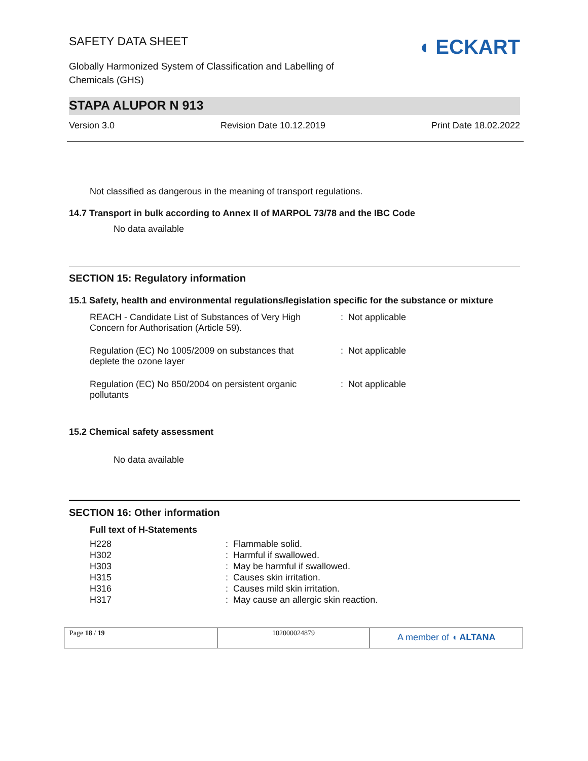SAFETY DATA SHEET
Globally Harmonized System of Classification and Labelling of
Chemicals (GHS)
◖ ECKART
STAPA ALUPOR N 913
Version 3.0 Revision Date 10.12.2019 Print Date 18.02.2022
Not classified as dangerous in the meaning of transport regulations.
14.7 Transport in bulk according to Annex II of MARPOL 73/78 and the IBC Code
No data available
SECTION 15: Regulatory information
15.1 Safety, health and environmental regulations/legislation specific for the substance or mixture
| REACH - Candidate List of Substances of Very High Concern for Authorisation (Article 59). | : Not applicable |
| Regulation (EC) No 1005/2009 on substances that deplete the ozone layer | : Not applicable |
| Regulation (EC) No 850/2004 on persistent organic pollutants | : Not applicable |
15.2 Chemical safety assessment
No data available
SECTION 16: Other information
Full text of H-Statements
| H228 | : Flammable solid. |
| H302 | : Harmful if swallowed. |
| H303 | : May be harmful if swallowed. |
| H315 | : Causes skin irritation. |
| H316 | : Causes mild skin irritation. |
| H317 | : May cause an allergic skin reaction. |
Page 18 / 19 102000024879
A member of ◖ ALTANA